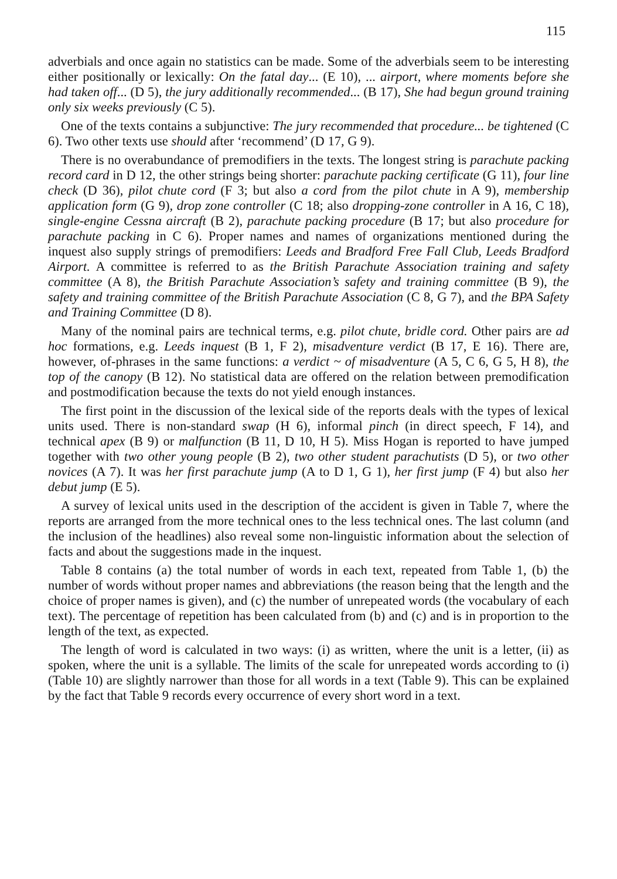115
adverbials and once again no statistics can be made. Some of the adverbials seem to be interesting either positionally or lexically: On the fatal day... (E 10), ... airport, where moments before she had taken off... (D 5), the jury additionally recommended... (B 17), She had begun ground training only six weeks previously (C 5).
One of the texts contains a subjunctive: The jury recommended that procedure... be tightened (C 6). Two other texts use should after ‘recommend’ (D 17, G 9).
There is no overabundance of premodifiers in the texts. The longest string is parachute packing record card in D 12, the other strings being shorter: parachute packing certificate (G 11), four line check (D 36), pilot chute cord (F 3; but also a cord from the pilot chute in A 9), membership application form (G 9), drop zone controller (C 18; also dropping-zone controller in A 16, C 18), single-engine Cessna aircraft (B 2), parachute packing procedure (B 17; but also procedure for parachute packing in C 6). Proper names and names of organizations mentioned during the inquest also supply strings of premodifiers: Leeds and Bradford Free Fall Club, Leeds Bradford Airport. A committee is referred to as the British Parachute Association training and safety committee (A 8), the British Parachute Association’s safety and training committee (B 9), the safety and training committee of the British Parachute Association (C 8, G 7), and the BPA Safety and Training Committee (D 8).
Many of the nominal pairs are technical terms, e.g. pilot chute, bridle cord. Other pairs are ad hoc formations, e.g. Leeds inquest (B 1, F 2), misadventure verdict (B 17, E 16). There are, however, of-phrases in the same functions: a verdict ~ of misadventure (A 5, C 6, G 5, H 8), the top of the canopy (B 12). No statistical data are offered on the relation between premodification and postmodification because the texts do not yield enough instances.
The first point in the discussion of the lexical side of the reports deals with the types of lexical units used. There is non-standard swap (H 6), informal pinch (in direct speech, F 14), and technical apex (B 9) or malfunction (B 11, D 10, H 5). Miss Hogan is reported to have jumped together with two other young people (B 2), two other student parachutists (D 5), or two other novices (A 7). It was her first parachute jump (A to D 1, G 1), her first jump (F 4) but also her debut jump (E 5).
A survey of lexical units used in the description of the accident is given in Table 7, where the reports are arranged from the more technical ones to the less technical ones. The last column (and the inclusion of the headlines) also reveal some non-linguistic information about the selection of facts and about the suggestions made in the inquest.
Table 8 contains (a) the total number of words in each text, repeated from Table 1, (b) the number of words without proper names and abbreviations (the reason being that the length and the choice of proper names is given), and (c) the number of unrepeated words (the vocabulary of each text). The percentage of repetition has been calculated from (b) and (c) and is in proportion to the length of the text, as expected.
The length of word is calculated in two ways: (i) as written, where the unit is a letter, (ii) as spoken, where the unit is a syllable. The limits of the scale for unrepeated words according to (i) (Table 10) are slightly narrower than those for all words in a text (Table 9). This can be explained by the fact that Table 9 records every occurrence of every short word in a text.